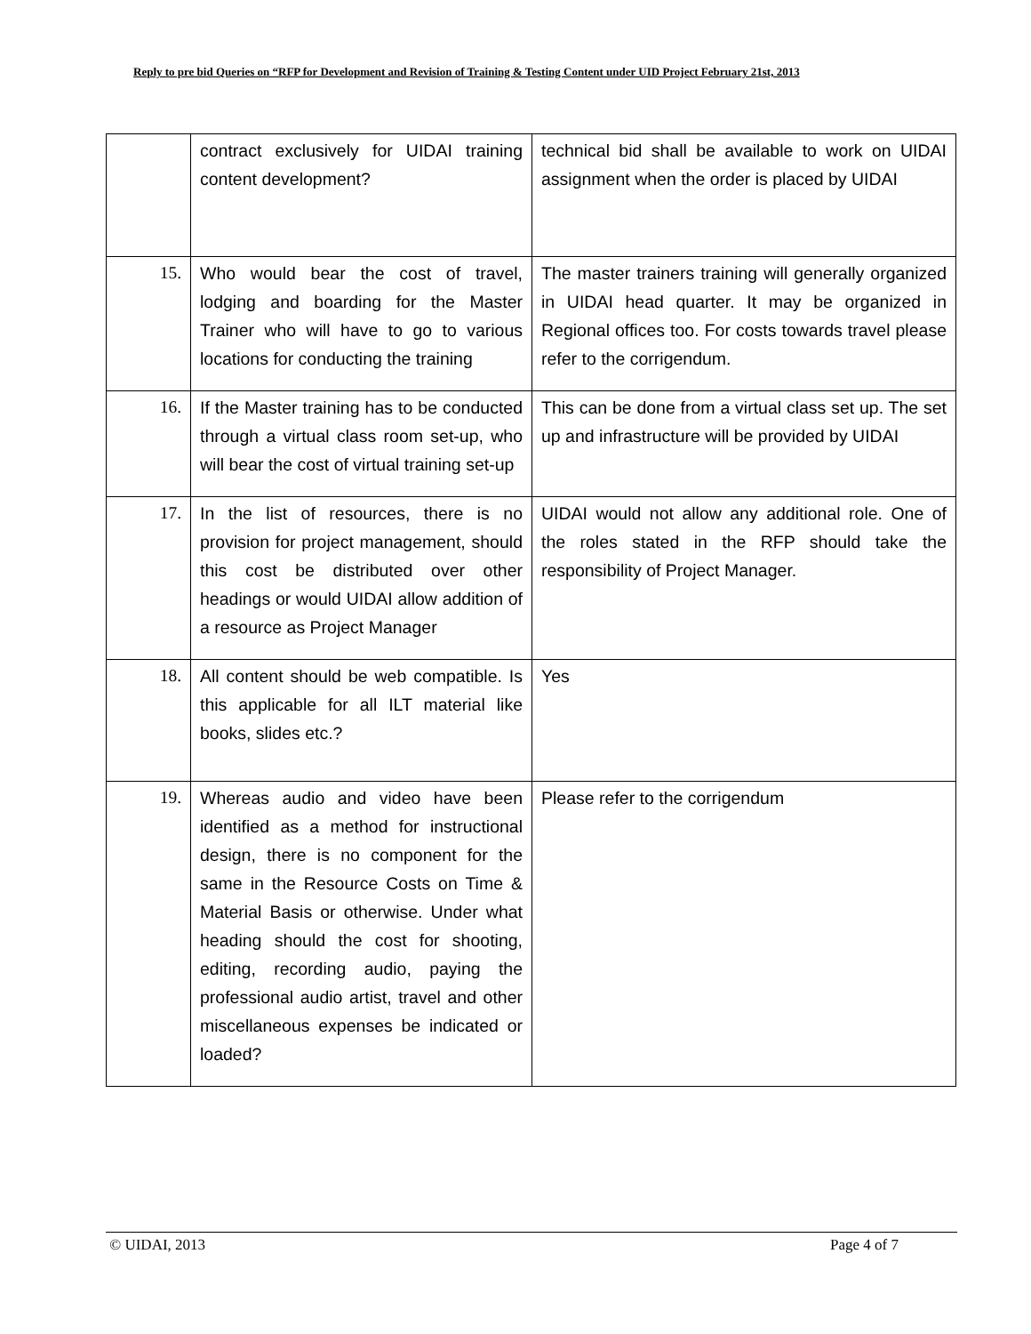Reply to pre bid Queries on “RFP for Development and Revision of Training & Testing Content under UID Project February 21st, 2013
| | contract exclusively for UIDAI training content development? | technical bid shall be available to work on UIDAI assignment when the order is placed by UIDAI |
| 15. | Who would bear the cost of travel, lodging and boarding for the Master Trainer who will have to go to various locations for conducting the training | The master trainers training will generally organized in UIDAI head quarter. It may be organized in Regional offices too. For costs towards travel please refer to the corrigendum. |
| 16. | If the Master training has to be conducted through a virtual class room set-up, who will bear the cost of virtual training set-up | This can be done from a virtual class set up. The set up and infrastructure will be provided by UIDAI |
| 17. | In the list of resources, there is no provision for project management, should this cost be distributed over other headings or would UIDAI allow addition of a resource as Project Manager | UIDAI would not allow any additional role. One of the roles stated in the RFP should take the responsibility of Project Manager. |
| 18. | All content should be web compatible. Is this applicable for all ILT material like books, slides etc.? | Yes |
| 19. | Whereas audio and video have been identified as a method for instructional design, there is no component for the same in the Resource Costs on Time & Material Basis or otherwise. Under what heading should the cost for shooting, editing, recording audio, paying the professional audio artist, travel and other miscellaneous expenses be indicated or loaded? | Please refer to the corrigendum |
© UIDAI, 2013 Page 4 of 7